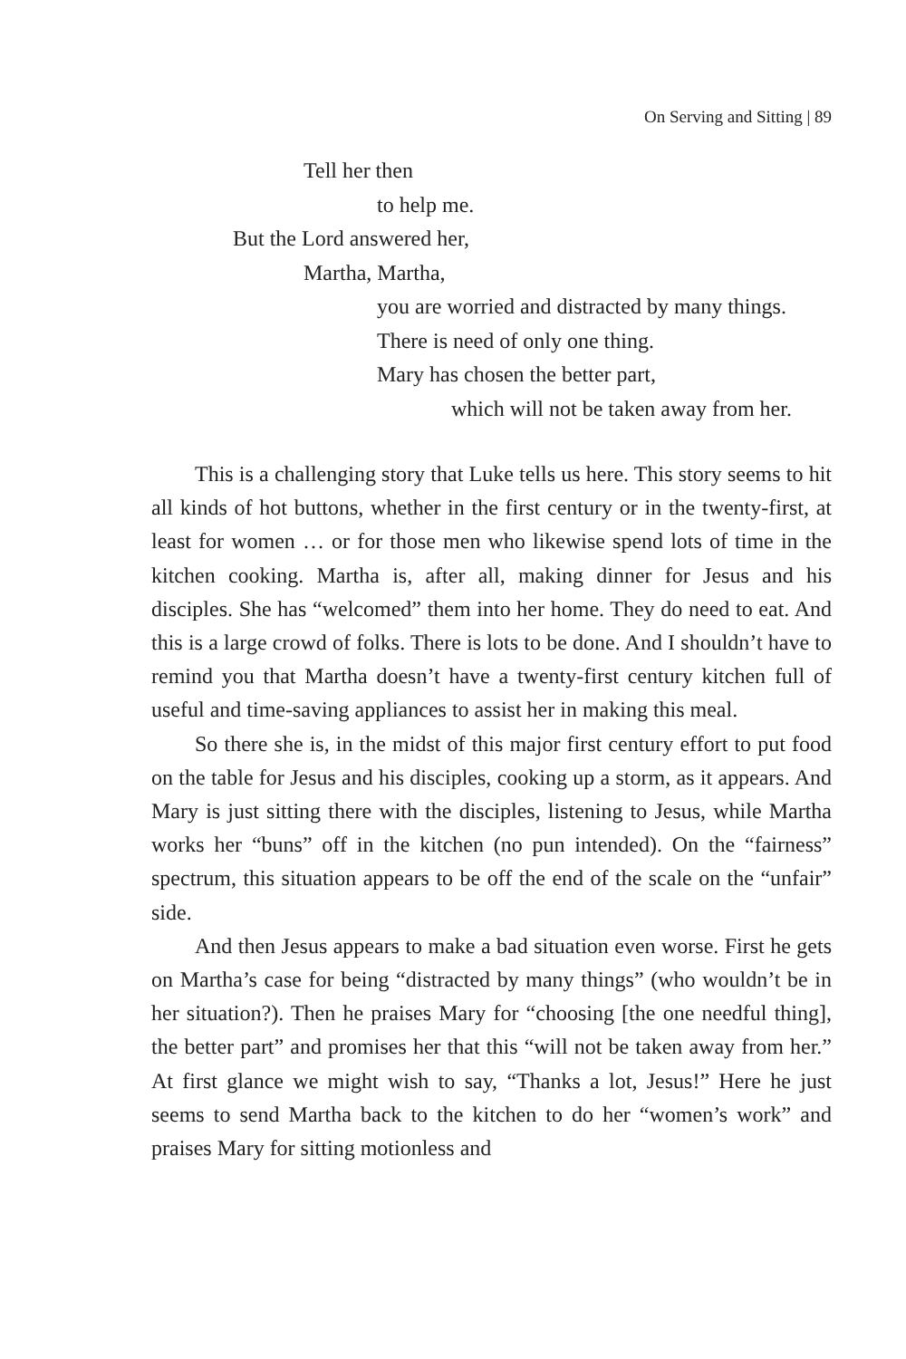On Serving and Sitting | 89
Tell her then
to help me.
But the Lord answered her,
Martha, Martha,
you are worried and distracted by many things.
There is need of only one thing.
Mary has chosen the better part,
which will not be taken away from her.
This is a challenging story that Luke tells us here. This story seems to hit all kinds of hot buttons, whether in the first century or in the twenty-first, at least for women … or for those men who likewise spend lots of time in the kitchen cooking. Martha is, after all, making dinner for Jesus and his disciples. She has “welcomed” them into her home. They do need to eat. And this is a large crowd of folks. There is lots to be done. And I shouldn’t have to remind you that Martha doesn’t have a twenty-first century kitchen full of useful and time-saving appliances to assist her in making this meal.
So there she is, in the midst of this major first century effort to put food on the table for Jesus and his disciples, cooking up a storm, as it appears. And Mary is just sitting there with the disciples, listening to Jesus, while Martha works her “buns” off in the kitchen (no pun intended). On the “fairness” spectrum, this situation appears to be off the end of the scale on the “unfair” side.
And then Jesus appears to make a bad situation even worse. First he gets on Martha’s case for being “distracted by many things” (who wouldn’t be in her situation?). Then he praises Mary for “choosing [the one needful thing], the better part” and promises her that this “will not be taken away from her.” At first glance we might wish to say, “Thanks a lot, Jesus!” Here he just seems to send Martha back to the kitchen to do her “women’s work” and praises Mary for sitting motionless and